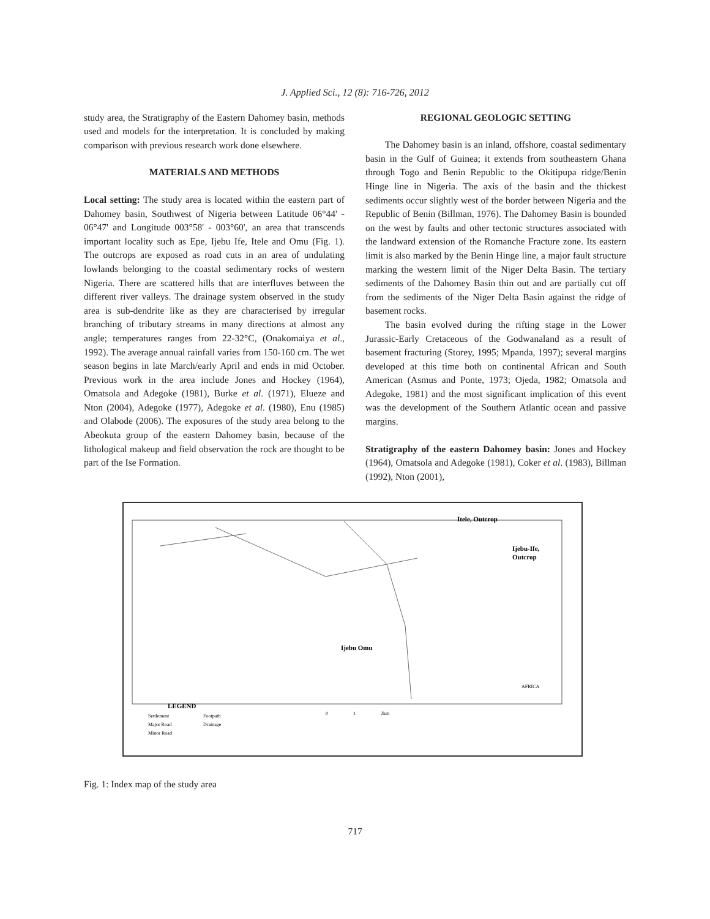J. Applied Sci., 12 (8): 716-726, 2012
study area, the Stratigraphy of the Eastern Dahomey basin, methods used and models for the interpretation. It is concluded by making comparison with previous research work done elsewhere.
MATERIALS AND METHODS
Local setting: The study area is located within the eastern part of Dahomey basin, Southwest of Nigeria between Latitude 06°44' - 06°47' and Longitude 003°58' - 003°60', an area that transcends important locality such as Epe, Ijebu Ife, Itele and Omu (Fig. 1). The outcrops are exposed as road cuts in an area of undulating lowlands belonging to the coastal sedimentary rocks of western Nigeria. There are scattered hills that are interfluves between the different river valleys. The drainage system observed in the study area is sub-dendrite like as they are characterised by irregular branching of tributary streams in many directions at almost any angle; temperatures ranges from 22-32°C, (Onakomaiya et al., 1992). The average annual rainfall varies from 150-160 cm. The wet season begins in late March/early April and ends in mid October. Previous work in the area include Jones and Hockey (1964), Omatsola and Adegoke (1981), Burke et al. (1971), Elueze and Nton (2004), Adegoke (1977), Adegoke et al. (1980), Enu (1985) and Olabode (2006). The exposures of the study area belong to the Abeokuta group of the eastern Dahomey basin, because of the lithological makeup and field observation the rock are thought to be part of the Ise Formation.
REGIONAL GEOLOGIC SETTING
The Dahomey basin is an inland, offshore, coastal sedimentary basin in the Gulf of Guinea; it extends from southeastern Ghana through Togo and Benin Republic to the Okitipupa ridge/Benin Hinge line in Nigeria. The axis of the basin and the thickest sediments occur slightly west of the border between Nigeria and the Republic of Benin (Billman, 1976). The Dahomey Basin is bounded on the west by faults and other tectonic structures associated with the landward extension of the Romanche Fracture zone. Its eastern limit is also marked by the Benin Hinge line, a major fault structure marking the western limit of the Niger Delta Basin. The tertiary sediments of the Dahomey Basin thin out and are partially cut off from the sediments of the Niger Delta Basin against the ridge of basement rocks.
The basin evolved during the rifting stage in the Lower Jurassic-Early Cretaceous of the Godwanaland as a result of basement fracturing (Storey, 1995; Mpanda, 1997); several margins developed at this time both on continental African and South American (Asmus and Ponte, 1973; Ojeda, 1982; Omatsola and Adegoke, 1981) and the most significant implication of this event was the development of the Southern Atlantic ocean and passive margins.
Stratigraphy of the eastern Dahomey basin: Jones and Hockey (1964), Omatsola and Adegoke (1981), Coker et al. (1983), Billman (1992), Nton (2001),
Itele, Outcrop
Ijebu-Ife,
Outcrop
Ijebu Omu
LEGEND
Settlement
Footpath
Major Road
Drainage
Minor Road
0
1
2km
AFRICA
Fig. 1: Index map of the study area
717